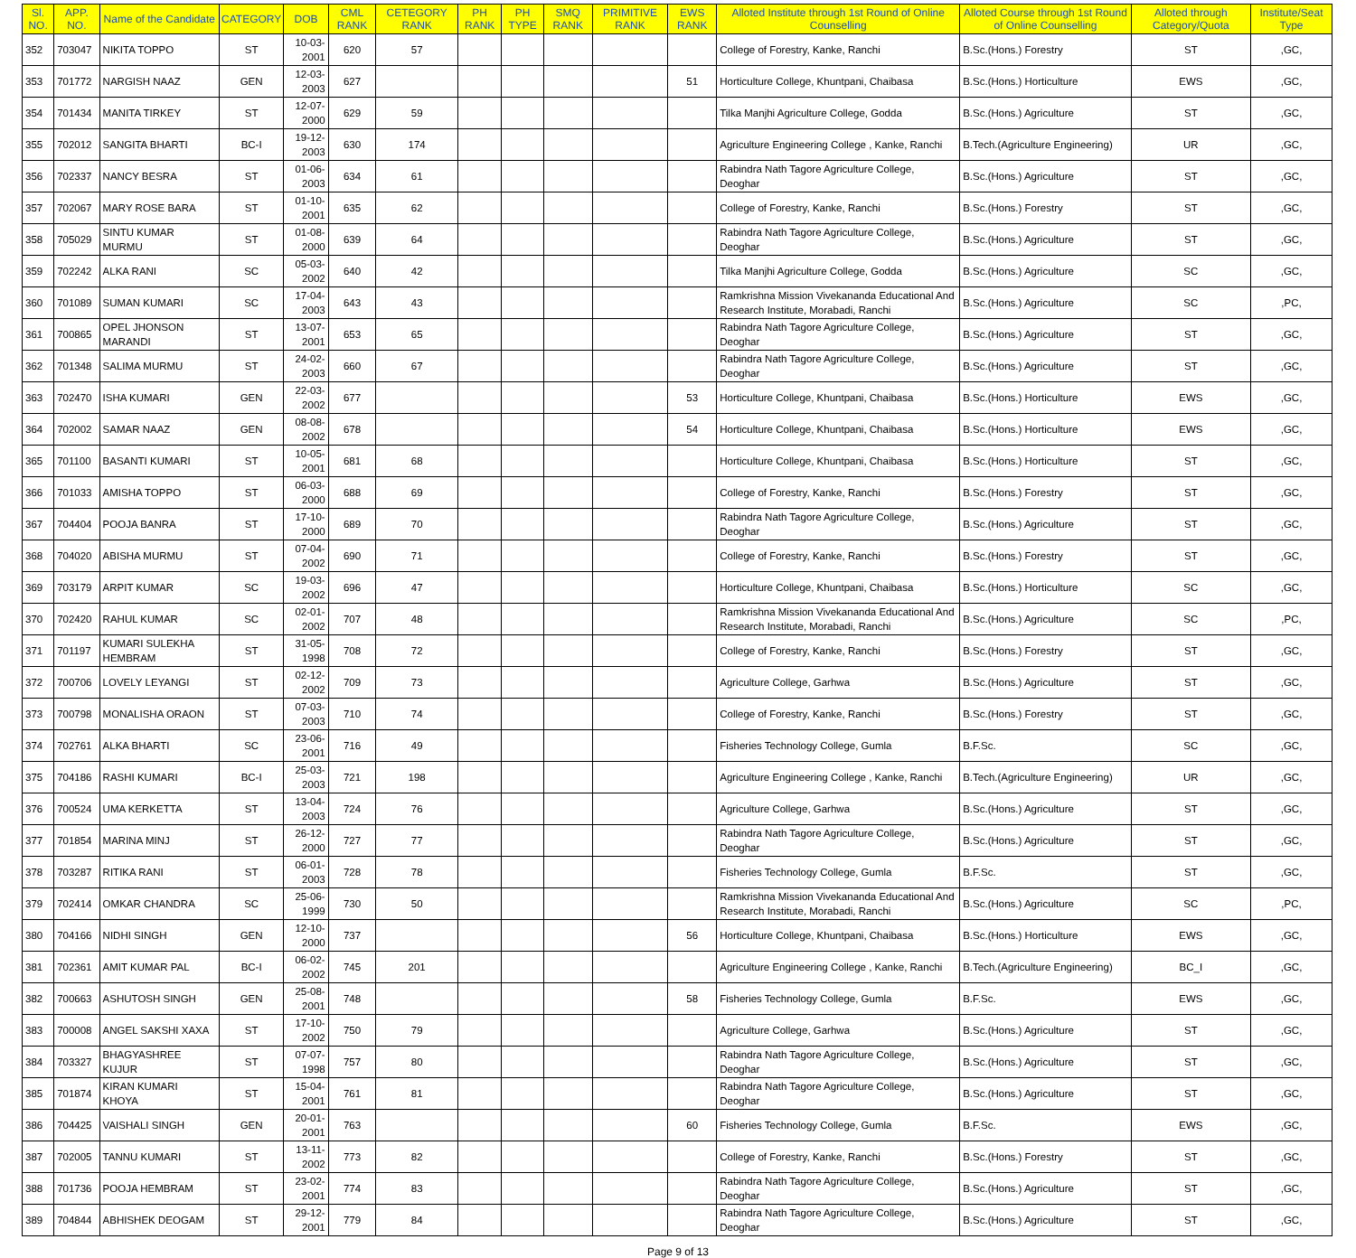| Sl. NO. | APP. NO. | Name of the Candidate | CATEGORY | DOB | CML RANK | CETEGORY RANK | PH RANK | PH TYPE | SMQ RANK | PRIMITIVE RANK | EWS RANK | Alloted Institute through 1st Round of Online Counselling | Alloted Course through 1st Round of Online Counselling | Alloted through Category/Quota | Institute/Seat Type |
| --- | --- | --- | --- | --- | --- | --- | --- | --- | --- | --- | --- | --- | --- | --- | --- |
| 352 | 703047 | NIKITA TOPPO | ST | 10-03-2001 | 620 | 57 | | | | | | College of Forestry, Kanke, Ranchi | B.Sc.(Hons.) Forestry | ST | ,GC, |
| 353 | 701772 | NARGISH NAAZ | GEN | 12-03-2003 | 627 | | | | | | 51 | Horticulture College, Khuntpani, Chaibasa | B.Sc.(Hons.) Horticulture | EWS | ,GC, |
| 354 | 701434 | MANITA TIRKEY | ST | 12-07-2000 | 629 | 59 | | | | | | Tilka Manjhi Agriculture College, Godda | B.Sc.(Hons.) Agriculture | ST | ,GC, |
| 355 | 702012 | SANGITA BHARTI | BC-I | 19-12-2003 | 630 | 174 | | | | | | Agriculture Engineering College , Kanke, Ranchi | B.Tech.(Agriculture Engineering) | UR | ,GC, |
| 356 | 702337 | NANCY BESRA | ST | 01-06-2003 | 634 | 61 | | | | | | Rabindra Nath Tagore Agriculture College, Deoghar | B.Sc.(Hons.) Agriculture | ST | ,GC, |
| 357 | 702067 | MARY ROSE BARA | ST | 01-10-2001 | 635 | 62 | | | | | | College of Forestry, Kanke, Ranchi | B.Sc.(Hons.) Forestry | ST | ,GC, |
| 358 | 705029 | SINTU KUMAR MURMU | ST | 01-08-2000 | 639 | 64 | | | | | | Rabindra Nath Tagore Agriculture College, Deoghar | B.Sc.(Hons.) Agriculture | ST | ,GC, |
| 359 | 702242 | ALKA RANI | SC | 05-03-2002 | 640 | 42 | | | | | | Tilka Manjhi Agriculture College, Godda | B.Sc.(Hons.) Agriculture | SC | ,GC, |
| 360 | 701089 | SUMAN KUMARI | SC | 17-04-2003 | 643 | 43 | | | | | | Ramkrishna Mission Vivekananda Educational And Research Institute, Morabadi, Ranchi | B.Sc.(Hons.) Agriculture | SC | ,PC, |
| 361 | 700865 | OPEL JHONSON MARANDI | ST | 13-07-2001 | 653 | 65 | | | | | | Rabindra Nath Tagore Agriculture College, Deoghar | B.Sc.(Hons.) Agriculture | ST | ,GC, |
| 362 | 701348 | SALIMA MURMU | ST | 24-02-2003 | 660 | 67 | | | | | | Rabindra Nath Tagore Agriculture College, Deoghar | B.Sc.(Hons.) Agriculture | ST | ,GC, |
| 363 | 702470 | ISHA KUMARI | GEN | 22-03-2002 | 677 | | | | | | 53 | Horticulture College, Khuntpani, Chaibasa | B.Sc.(Hons.) Horticulture | EWS | ,GC, |
| 364 | 702002 | SAMAR NAAZ | GEN | 08-08-2002 | 678 | | | | | | 54 | Horticulture College, Khuntpani, Chaibasa | B.Sc.(Hons.) Horticulture | EWS | ,GC, |
| 365 | 701100 | BASANTI KUMARI | ST | 10-05-2001 | 681 | 68 | | | | | | Horticulture College, Khuntpani, Chaibasa | B.Sc.(Hons.) Horticulture | ST | ,GC, |
| 366 | 701033 | AMISHA TOPPO | ST | 06-03-2000 | 688 | 69 | | | | | | College of Forestry, Kanke, Ranchi | B.Sc.(Hons.) Forestry | ST | ,GC, |
| 367 | 704404 | POOJA BANRA | ST | 17-10-2000 | 689 | 70 | | | | | | Rabindra Nath Tagore Agriculture College, Deoghar | B.Sc.(Hons.) Agriculture | ST | ,GC, |
| 368 | 704020 | ABISHA MURMU | ST | 07-04-2002 | 690 | 71 | | | | | | College of Forestry, Kanke, Ranchi | B.Sc.(Hons.) Forestry | ST | ,GC, |
| 369 | 703179 | ARPIT KUMAR | SC | 19-03-2002 | 696 | 47 | | | | | | Horticulture College, Khuntpani, Chaibasa | B.Sc.(Hons.) Horticulture | SC | ,GC, |
| 370 | 702420 | RAHUL KUMAR | SC | 02-01-2002 | 707 | 48 | | | | | | Ramkrishna Mission Vivekananda Educational And Research Institute, Morabadi, Ranchi | B.Sc.(Hons.) Agriculture | SC | ,PC, |
| 371 | 701197 | KUMARI SULEKHA HEMBRAM | ST | 31-05-1998 | 708 | 72 | | | | | | College of Forestry, Kanke, Ranchi | B.Sc.(Hons.) Forestry | ST | ,GC, |
| 372 | 700706 | LOVELY LEYANGI | ST | 02-12-2002 | 709 | 73 | | | | | | Agriculture College, Garhwa | B.Sc.(Hons.) Agriculture | ST | ,GC, |
| 373 | 700798 | MONALISHA ORAON | ST | 07-03-2003 | 710 | 74 | | | | | | College of Forestry, Kanke, Ranchi | B.Sc.(Hons.) Forestry | ST | ,GC, |
| 374 | 702761 | ALKA BHARTI | SC | 23-06-2001 | 716 | 49 | | | | | | Fisheries Technology College, Gumla | B.F.Sc. | SC | ,GC, |
| 375 | 704186 | RASHI KUMARI | BC-I | 25-03-2003 | 721 | 198 | | | | | | Agriculture Engineering College , Kanke, Ranchi | B.Tech.(Agriculture Engineering) | UR | ,GC, |
| 376 | 700524 | UMA KERKETTA | ST | 13-04-2003 | 724 | 76 | | | | | | Agriculture College, Garhwa | B.Sc.(Hons.) Agriculture | ST | ,GC, |
| 377 | 701854 | MARINA MINJ | ST | 26-12-2000 | 727 | 77 | | | | | | Rabindra Nath Tagore Agriculture College, Deoghar | B.Sc.(Hons.) Agriculture | ST | ,GC, |
| 378 | 703287 | RITIKA RANI | ST | 06-01-2003 | 728 | 78 | | | | | | Fisheries Technology College, Gumla | B.F.Sc. | ST | ,GC, |
| 379 | 702414 | OMKAR CHANDRA | SC | 25-06-1999 | 730 | 50 | | | | | | Ramkrishna Mission Vivekananda Educational And Research Institute, Morabadi, Ranchi | B.Sc.(Hons.) Agriculture | SC | ,PC, |
| 380 | 704166 | NIDHI SINGH | GEN | 12-10-2000 | 737 | | | | | | 56 | Horticulture College, Khuntpani, Chaibasa | B.Sc.(Hons.) Horticulture | EWS | ,GC, |
| 381 | 702361 | AMIT KUMAR PAL | BC-I | 06-02-2002 | 745 | 201 | | | | | | Agriculture Engineering College , Kanke, Ranchi | B.Tech.(Agriculture Engineering) | BC_I | ,GC, |
| 382 | 700663 | ASHUTOSH SINGH | GEN | 25-08-2001 | 748 | | | | | | 58 | Fisheries Technology College, Gumla | B.F.Sc. | EWS | ,GC, |
| 383 | 700008 | ANGEL SAKSHI XAXA | ST | 17-10-2002 | 750 | 79 | | | | | | Agriculture College, Garhwa | B.Sc.(Hons.) Agriculture | ST | ,GC, |
| 384 | 703327 | BHAGYASHREE KUJUR | ST | 07-07-1998 | 757 | 80 | | | | | | Rabindra Nath Tagore Agriculture College, Deoghar | B.Sc.(Hons.) Agriculture | ST | ,GC, |
| 385 | 701874 | KIRAN KUMARI KHOYA | ST | 15-04-2001 | 761 | 81 | | | | | | Rabindra Nath Tagore Agriculture College, Deoghar | B.Sc.(Hons.) Agriculture | ST | ,GC, |
| 386 | 704425 | VAISHALI SINGH | GEN | 20-01-2001 | 763 | | | | | | 60 | Fisheries Technology College, Gumla | B.F.Sc. | EWS | ,GC, |
| 387 | 702005 | TANNU KUMARI | ST | 13-11-2002 | 773 | 82 | | | | | | College of Forestry, Kanke, Ranchi | B.Sc.(Hons.) Forestry | ST | ,GC, |
| 388 | 701736 | POOJA HEMBRAM | ST | 23-02-2001 | 774 | 83 | | | | | | Rabindra Nath Tagore Agriculture College, Deoghar | B.Sc.(Hons.) Agriculture | ST | ,GC, |
| 389 | 704844 | ABHISHEK DEOGAM | ST | 29-12-2001 | 779 | 84 | | | | | | Rabindra Nath Tagore Agriculture College, Deoghar | B.Sc.(Hons.) Agriculture | ST | ,GC, |
Page 9 of 13